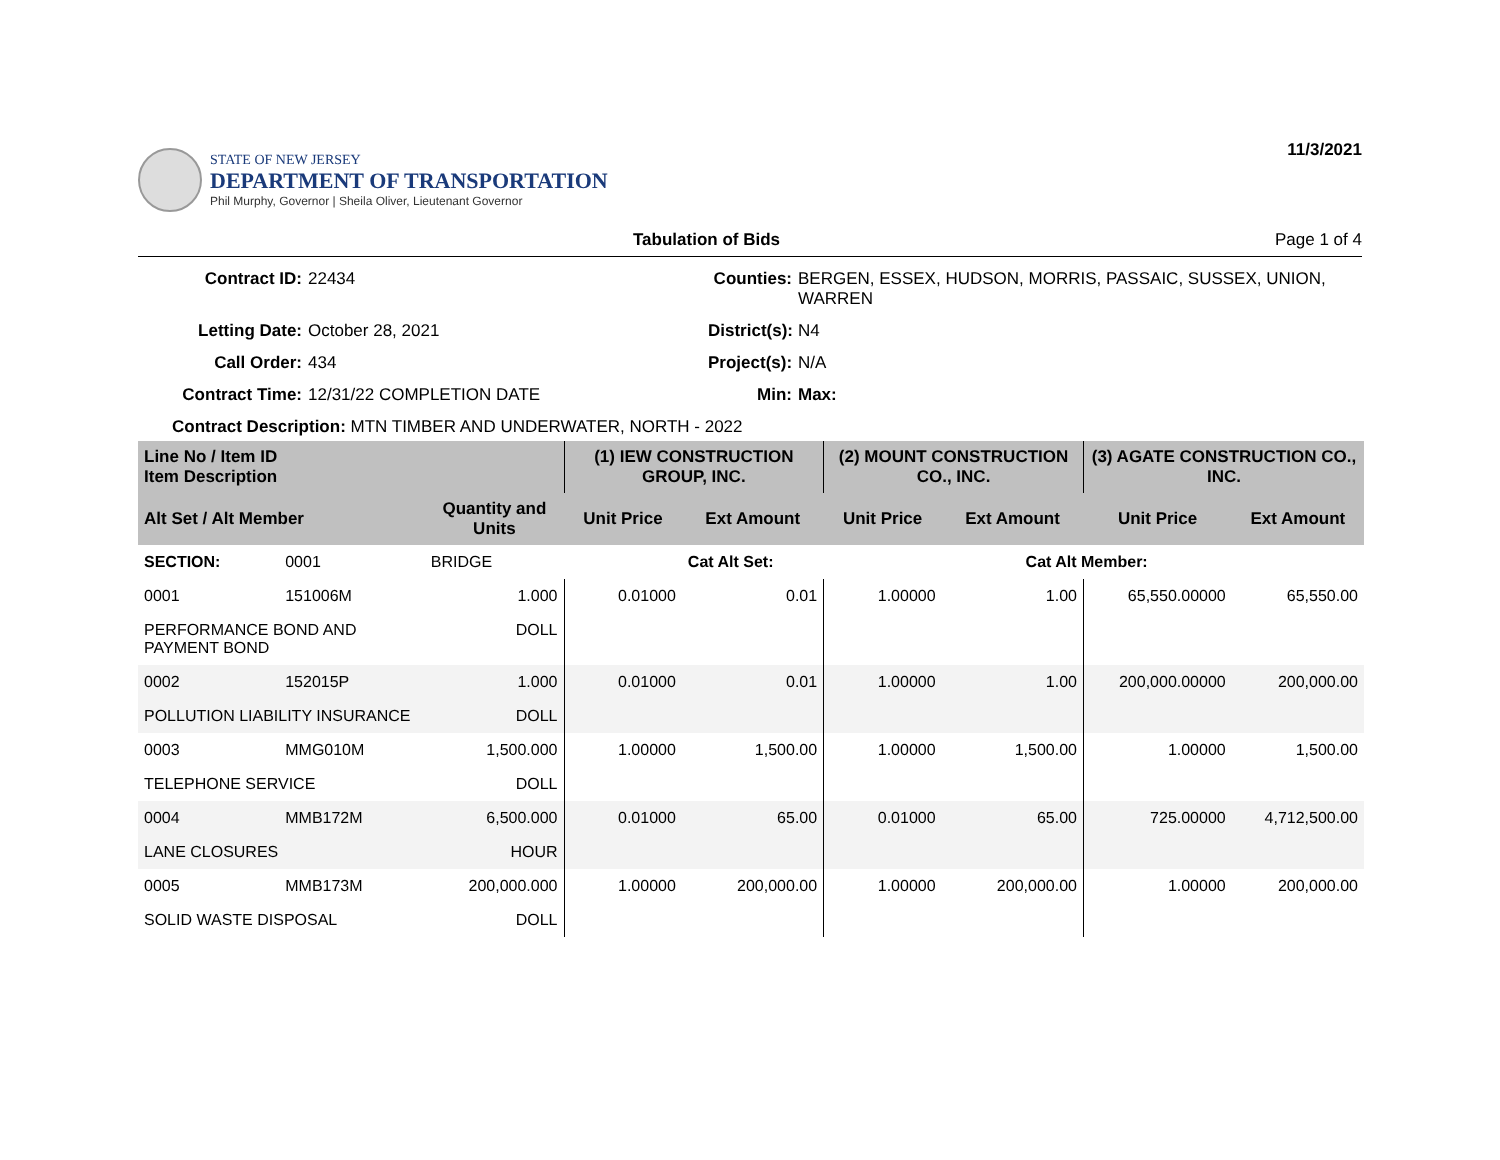STATE OF NEW JERSEY
DEPARTMENT OF TRANSPORTATION
Phil Murphy, Governor | Sheila Oliver, Lieutenant Governor
11/3/2021
Tabulation of Bids Page 1 of 4
Contract ID: 22434 Counties: BERGEN, ESSEX, HUDSON, MORRIS, PASSAIC, SUSSEX, UNION, WARREN Letting Date: October 28, 2021 District(s): N4 Call Order: 434 Project(s): N/A Contract Time: 12/31/22 COMPLETION DATE Min: Max:
Contract Description: MTN TIMBER AND UNDERWATER, NORTH - 2022
| Line No / Item ID Item Description | | | (1) IEW CONSTRUCTION GROUP, INC. | | (2) MOUNT CONSTRUCTION CO., INC. | | (3) AGATE CONSTRUCTION CO., INC. | |
| --- | --- | --- | --- | --- | --- | --- | --- | --- |
| Alt Set / Alt Member | | Quantity and Units | Unit Price | Ext Amount | Unit Price | Ext Amount | Unit Price | Ext Amount |
| SECTION: | 0001 | BRIDGE | | Cat Alt Set: | | Cat Alt Member: | | |
| 0001 | 151006M | 1.000 | 0.01000 | 0.01 | 1.00000 | 1.00 | 65,550.00000 | 65,550.00 |
| PERFORMANCE BOND AND PAYMENT BOND | | DOLL | | | | | | |
| 0002 | 152015P | 1.000 | 0.01000 | 0.01 | 1.00000 | 1.00 | 200,000.00000 | 200,000.00 |
| POLLUTION LIABILITY INSURANCE | | DOLL | | | | | | |
| 0003 | MMG010M | 1,500.000 | 1.00000 | 1,500.00 | 1.00000 | 1,500.00 | 1.00000 | 1,500.00 |
| TELEPHONE SERVICE | | DOLL | | | | | | |
| 0004 | MMB172M | 6,500.000 | 0.01000 | 65.00 | 0.01000 | 65.00 | 725.00000 | 4,712,500.00 |
| LANE CLOSURES | | HOUR | | | | | | |
| 0005 | MMB173M | 200,000.000 | 1.00000 | 200,000.00 | 1.00000 | 200,000.00 | 1.00000 | 200,000.00 |
| SOLID WASTE DISPOSAL | | DOLL | | | | | | |